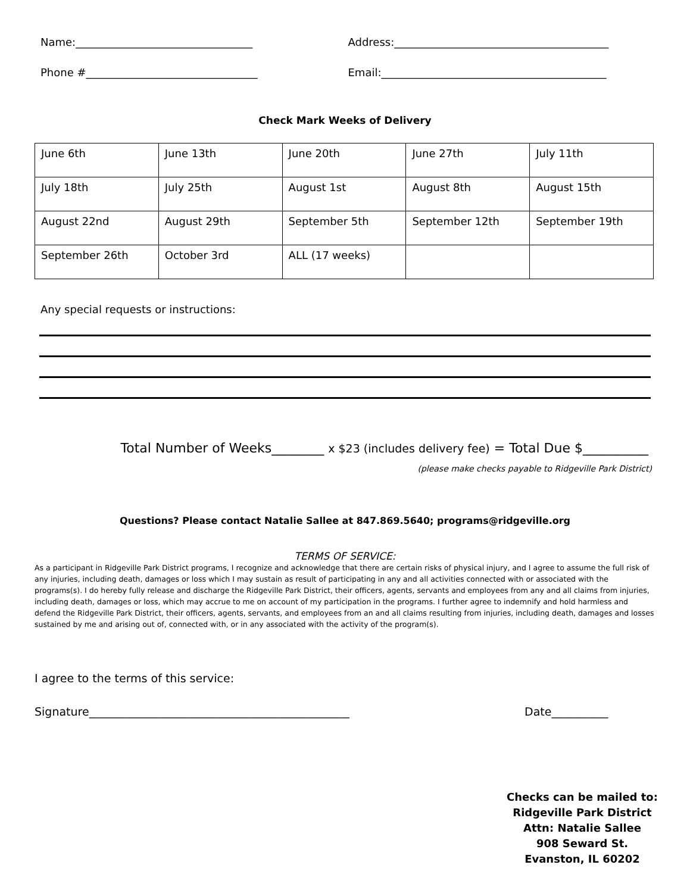Name:_________________________________
Address:________________________________________
Phone #________________________________
Email:__________________________________________
Check Mark Weeks of Delivery
| June 6th | June 13th | June 20th | June 27th | July 11th |
| July 18th | July 25th | August 1st | August 8th | August 15th |
| August 22nd | August 29th | September 5th | September 12th | September 19th |
| September 26th | October 3rd | ALL (17 weeks) | | |
Any special requests or instructions:
Total Number of Weeks________ x $23 (includes delivery fee) = Total Due $__________
(please make checks payable to Ridgeville Park District)
Questions? Please contact Natalie Sallee at 847.869.5640; programs@ridgeville.org
TERMS OF SERVICE:
As a participant in Ridgeville Park District programs, I recognize and acknowledge that there are certain risks of physical injury, and I agree to assume the full risk of any injuries, including death, damages or loss which I may sustain as result of participating in any and all activities connected with or associated with the programs(s). I do hereby fully release and discharge the Ridgeville Park District, their officers, agents, servants and employees from any and all claims from injuries, including death, damages or loss, which may accrue to me on account of my participation in the programs. I further agree to indemnify and hold harmless and defend the Ridgeville Park District, their officers, agents, servants, and employees from an and all claims resulting from injuries, including death, damages and losses sustained by me and arising out of, connected with, or in any associated with the activity of the program(s).
I agree to the terms of this service:
Signature______________________________________________
Date__________
Checks can be mailed to:
Ridgeville Park District
Attn: Natalie Sallee
908 Seward St. Evanston, IL 60202